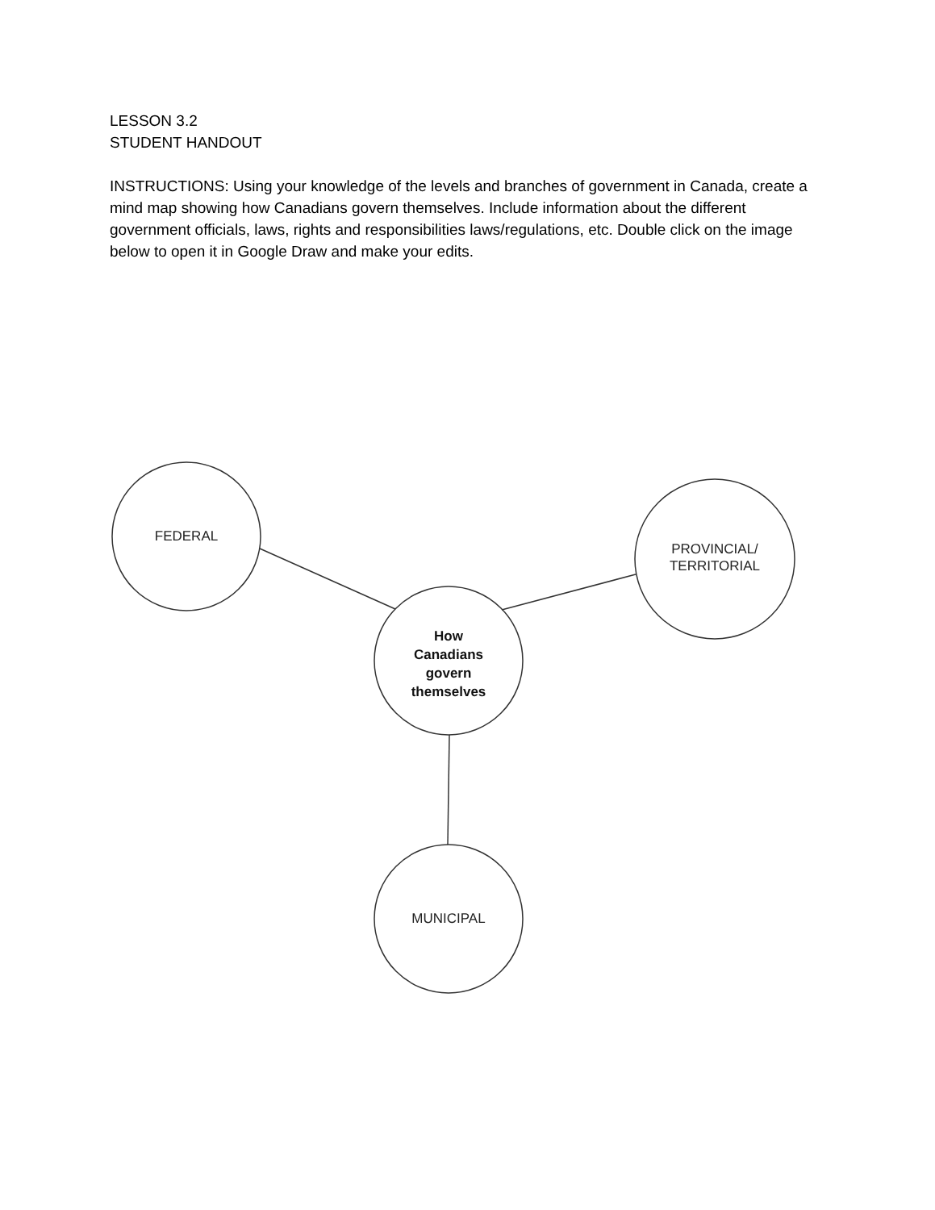LESSON 3.2
STUDENT HANDOUT
INSTRUCTIONS: Using your knowledge of the levels and branches of government in Canada, create a mind map showing how Canadians govern themselves. Include information about the different government officials, laws, rights and responsibilities laws/regulations, etc. Double click on the image below to open it in Google Draw and make your edits.
FEDERAL
PROVINCIAL/
TERRITORIAL
How
Canadians
govern
themselves
MUNICIPAL